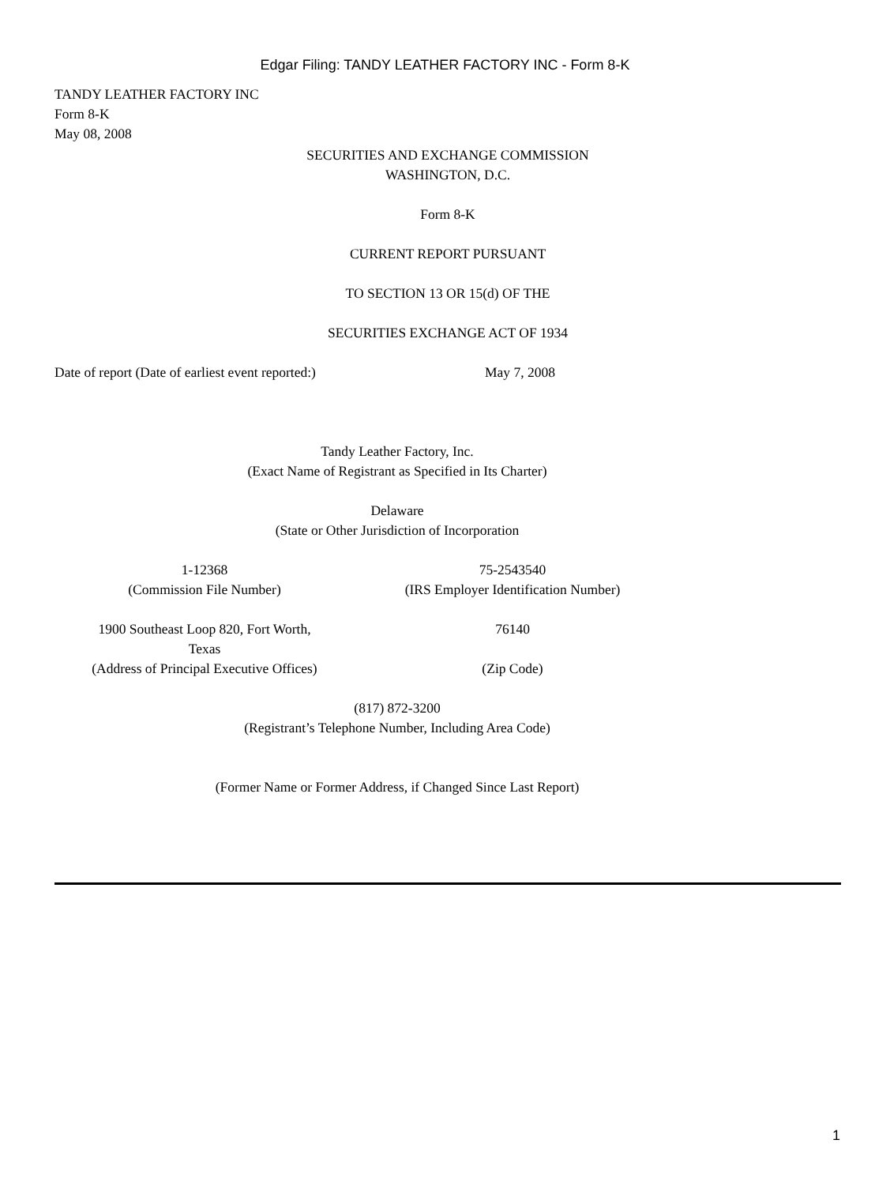Edgar Filing: TANDY LEATHER FACTORY INC - Form 8-K
TANDY LEATHER FACTORY INC
Form 8-K
May 08, 2008
SECURITIES AND EXCHANGE COMMISSION
WASHINGTON, D.C.
Form 8-K
CURRENT REPORT PURSUANT
TO SECTION 13 OR 15(d) OF THE
SECURITIES EXCHANGE ACT OF 1934
| Date of report (Date of earliest event reported:) | May 7, 2008 |
Tandy Leather Factory, Inc.
(Exact Name of Registrant as Specified in Its Charter)
Delaware
(State or Other Jurisdiction of Incorporation
| 1-12368 (Commission File Number) | 75-2543540 (IRS Employer Identification Number) |
| 1900 Southeast Loop 820, Fort Worth, Texas (Address of Principal Executive Offices) | 76140 (Zip Code) |
(817) 872-3200
(Registrant’s Telephone Number, Including Area Code)
(Former Name or Former Address, if Changed Since Last Report)
1